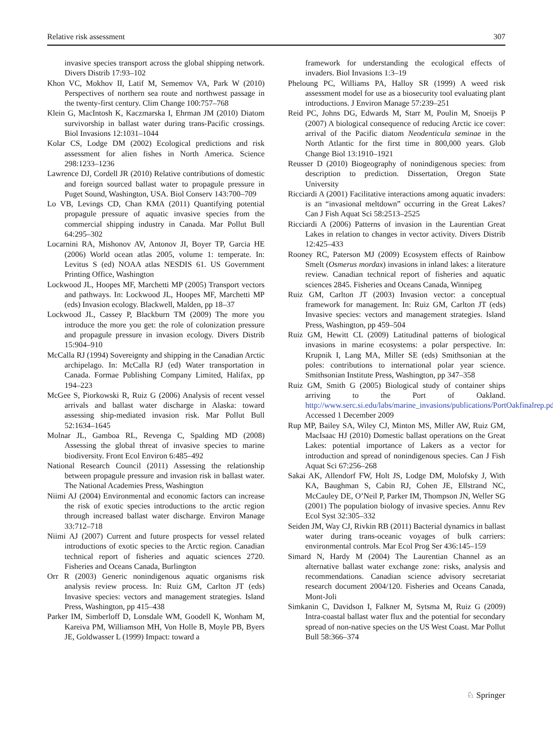Relative risk assessment 307
invasive species transport across the global shipping network. Divers Distrib 17:93–102
Khon VC, Mokhov II, Latif M, Sememov VA, Park W (2010) Perspectives of northern sea route and northwest passage in the twenty-first century. Clim Change 100:757–768
Klein G, MacIntosh K, Kaczmarska I, Ehrman JM (2010) Diatom survivorship in ballast water during trans-Pacific crossings. Biol Invasions 12:1031–1044
Kolar CS, Lodge DM (2002) Ecological predictions and risk assessment for alien fishes in North America. Science 298:1233–1236
Lawrence DJ, Cordell JR (2010) Relative contributions of domestic and foreign sourced ballast water to propagule pressure in Puget Sound, Washington, USA. Biol Conserv 143:700–709
Lo VB, Levings CD, Chan KMA (2011) Quantifying potential propagule pressure of aquatic invasive species from the commercial shipping industry in Canada. Mar Pollut Bull 64:295–302
Locarnini RA, Mishonov AV, Antonov JI, Boyer TP, Garcia HE (2006) World ocean atlas 2005, volume 1: temperate. In: Levitus S (ed) NOAA atlas NESDIS 61. US Government Printing Office, Washington
Lockwood JL, Hoopes MF, Marchetti MP (2005) Transport vectors and pathways. In: Lockwood JL, Hoopes MF, Marchetti MP (eds) Invasion ecology. Blackwell, Malden, pp 18–37
Lockwood JL, Cassey P, Blackburn TM (2009) The more you introduce the more you get: the role of colonization pressure and propagule pressure in invasion ecology. Divers Distrib 15:904–910
McCalla RJ (1994) Sovereignty and shipping in the Canadian Arctic archipelago. In: McCalla RJ (ed) Water transportation in Canada. Formae Publishing Company Limited, Halifax, pp 194–223
McGee S, Piorkowski R, Ruiz G (2006) Analysis of recent vessel arrivals and ballast water discharge in Alaska: toward assessing ship-mediated invasion risk. Mar Pollut Bull 52:1634–1645
Molnar JL, Gamboa RL, Revenga C, Spalding MD (2008) Assessing the global threat of invasive species to marine biodiversity. Front Ecol Environ 6:485–492
National Research Council (2011) Assessing the relationship between propagule pressure and invasion risk in ballast water. The National Academies Press, Washington
Niimi AJ (2004) Environmental and economic factors can increase the risk of exotic species introductions to the arctic region through increased ballast water discharge. Environ Manage 33:712–718
Niimi AJ (2007) Current and future prospects for vessel related introductions of exotic species to the Arctic region. Canadian technical report of fisheries and aquatic sciences 2720. Fisheries and Oceans Canada, Burlington
Orr R (2003) Generic nonindigenous aquatic organisms risk analysis review process. In: Ruiz GM, Carlton JT (eds) Invasive species: vectors and management strategies. Island Press, Washington, pp 415–438
Parker IM, Simberloff D, Lonsdale WM, Goodell K, Wonham M, Kareiva PM, Williamson MH, Von Holle B, Moyle PB, Byers JE, Goldwasser L (1999) Impact: toward a
framework for understanding the ecological effects of invaders. Biol Invasions 1:3–19
Pheloung PC, Williams PA, Halloy SR (1999) A weed risk assessment model for use as a biosecurity tool evaluating plant introductions. J Environ Manage 57:239–251
Reid PC, Johns DG, Edwards M, Starr M, Poulin M, Snoeijs P (2007) A biological consequence of reducing Arctic ice cover: arrival of the Pacific diatom Neodenticula seminae in the North Atlantic for the first time in 800,000 years. Glob Change Biol 13:1910–1921
Reusser D (2010) Biogeography of nonindigenous species: from description to prediction. Dissertation, Oregon State University
Ricciardi A (2001) Facilitative interactions among aquatic invaders: is an “invasional meltdown” occurring in the Great Lakes? Can J Fish Aquat Sci 58:2513–2525
Ricciardi A (2006) Patterns of invasion in the Laurentian Great Lakes in relation to changes in vector activity. Divers Distrib 12:425–433
Rooney RC, Paterson MJ (2009) Ecosystem effects of Rainbow Smelt (Osmerus mordax) invasions in inland lakes: a literature review. Canadian technical report of fisheries and aquatic sciences 2845. Fisheries and Oceans Canada, Winnipeg
Ruiz GM, Carlton JT (2003) Invasion vector: a conceptual framework for management. In: Ruiz GM, Carlton JT (eds) Invasive species: vectors and management strategies. Island Press, Washington, pp 459–504
Ruiz GM, Hewitt CL (2009) Latitudinal patterns of biological invasions in marine ecosystems: a polar perspective. In: Krupnik I, Lang MA, Miller SE (eds) Smithsonian at the poles: contributions to international polar year science. Smithsonian Institute Press, Washington, pp 347–358
Ruiz GM, Smith G (2005) Biological study of container ships arriving to the Port of Oakland. http://www.serc.si.edu/labs/marine_invasions/publications/PortOakfinalrep.pdf. Accessed 1 December 2009
Rup MP, Bailey SA, Wiley CJ, Minton MS, Miller AW, Ruiz GM, MacIsaac HJ (2010) Domestic ballast operations on the Great Lakes: potential importance of Lakers as a vector for introduction and spread of nonindigenous species. Can J Fish Aquat Sci 67:256–268
Sakai AK, Allendorf FW, Holt JS, Lodge DM, Molofsky J, With KA, Baughman S, Cabin RJ, Cohen JE, Ellstrand NC, McCauley DE, O’Neil P, Parker IM, Thompson JN, Weller SG (2001) The population biology of invasive species. Annu Rev Ecol Syst 32:305–332
Seiden JM, Way CJ, Rivkin RB (2011) Bacterial dynamics in ballast water during trans-oceanic voyages of bulk carriers: environmental controls. Mar Ecol Prog Ser 436:145–159
Simard N, Hardy M (2004) The Laurentian Channel as an alternative ballast water exchange zone: risks, analysis and recommendations. Canadian science advisory secretariat research document 2004/120. Fisheries and Oceans Canada, Mont-Joli
Simkanin C, Davidson I, Falkner M, Sytsma M, Ruiz G (2009) Intra-coastal ballast water flux and the potential for secondary spread of non-native species on the US West Coast. Mar Pollut Bull 58:366–374
♘ Springer